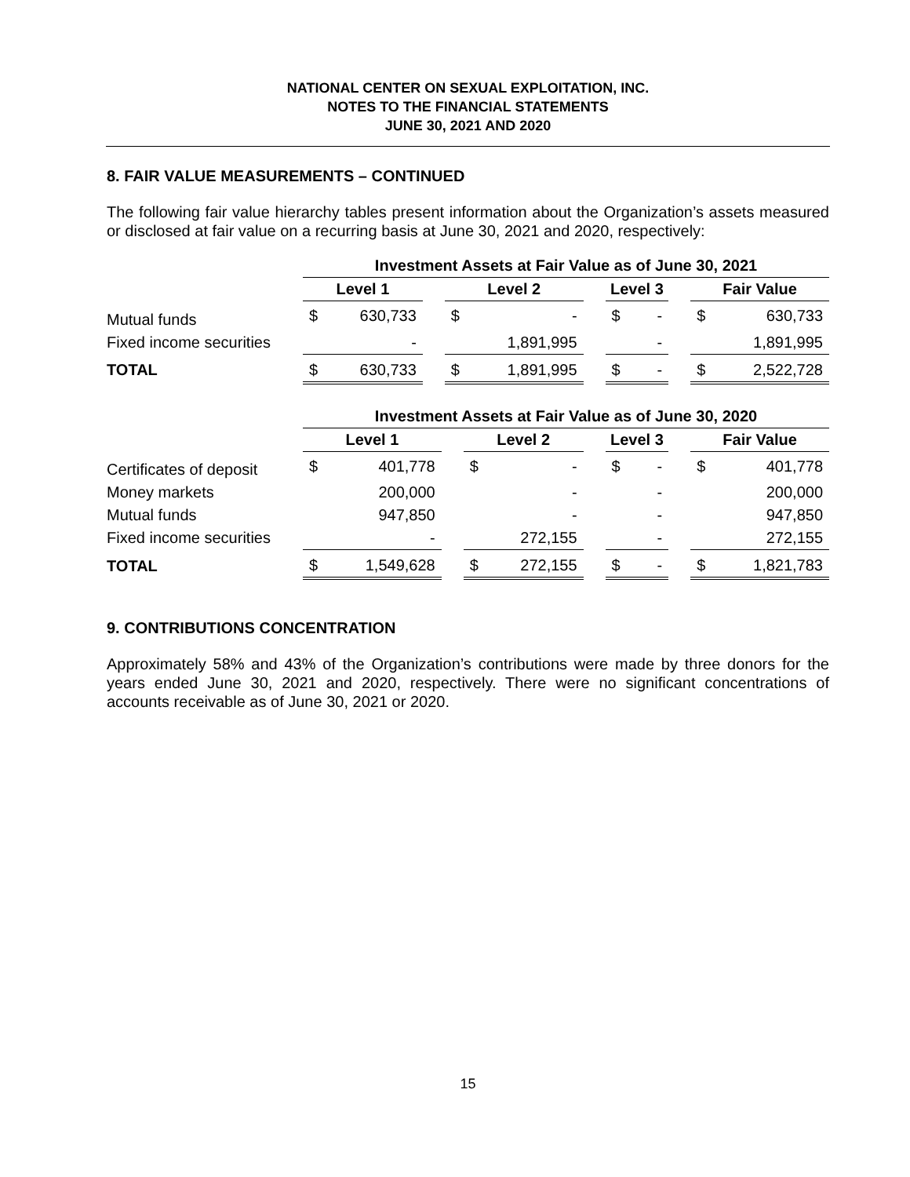NATIONAL CENTER ON SEXUAL EXPLOITATION, INC.
NOTES TO THE FINANCIAL STATEMENTS
JUNE 30, 2021 AND 2020
8. FAIR VALUE MEASUREMENTS – CONTINUED
The following fair value hierarchy tables present information about the Organization’s assets measured or disclosed at fair value on a recurring basis at June 30, 2021 and 2020, respectively:
| | Investment Assets at Fair Value as of June 30, 2021 | | | | | | | | | | |
| | Level 1 | | | Level 2 | | | Level 3 | | | Fair Value | |
| Mutual funds | $ | 630,733 | | $ | - | | $ | - | | $ | 630,733 |
| Fixed income securities | | - | | | 1,891,995 | | | - | | | 1,891,995 |
| TOTAL | $ | 630,733 | | $ | 1,891,995 | | $ | - | | $ | 2,522,728 |
| | Investment Assets at Fair Value as of June 30, 2020 | | | | | | | | | | |
| | Level 1 | | | Level 2 | | | Level 3 | | | Fair Value | |
| Certificates of deposit | $ | 401,778 | | $ | - | | $ | - | | $ | 401,778 |
| Money markets | | 200,000 | | | - | | | - | | | 200,000 |
| Mutual funds | | 947,850 | | | - | | | - | | | 947,850 |
| Fixed income securities | | - | | | 272,155 | | | - | | | 272,155 |
| TOTAL | $ | 1,549,628 | | $ | 272,155 | | $ | - | | $ | 1,821,783 |
9. CONTRIBUTIONS CONCENTRATION
Approximately 58% and 43% of the Organization’s contributions were made by three donors for the years ended June 30, 2021 and 2020, respectively. There were no significant concentrations of accounts receivable as of June 30, 2021 or 2020.
15